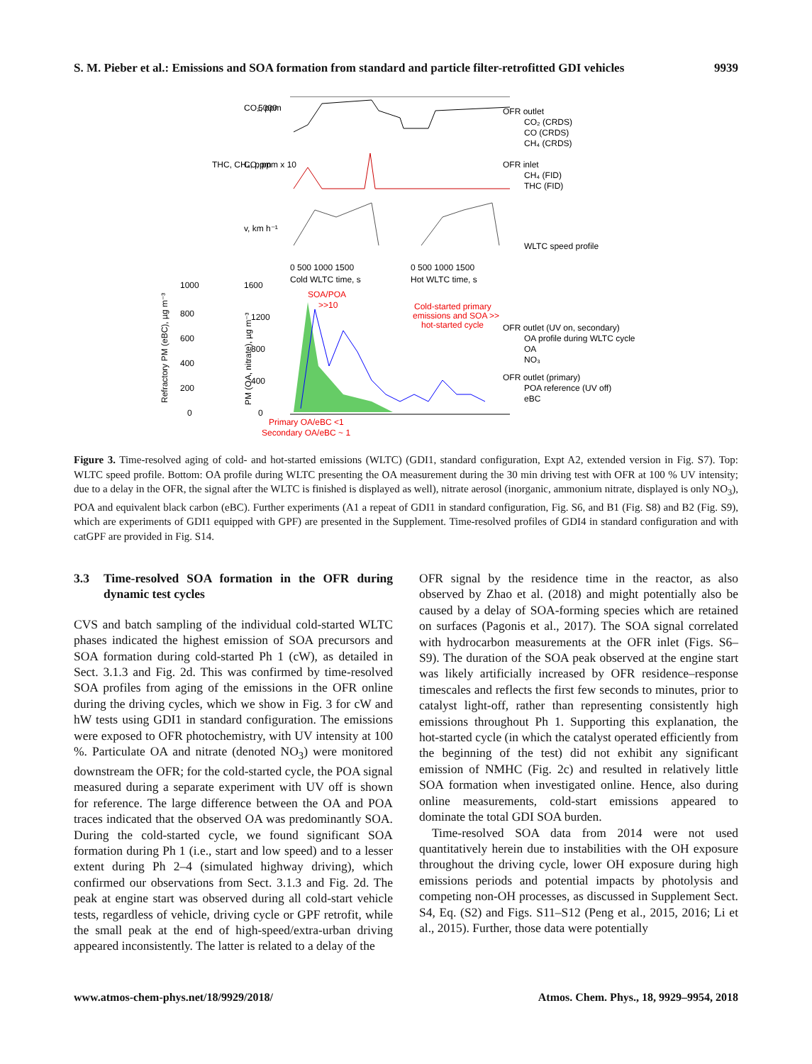S. M. Pieber et al.: Emissions and SOA formation from standard and particle filter-retrofitted GDI vehicles 9939
CO₂, ppm
5000
THC, CH₄, ppm
CO, ppm x 10
v, km h⁻¹
0 500 1000 1500
Cold WLTC time, s
0 500 1000 1500
Hot WLTC time, s
Refractory PM (eBC), µg m⁻³
1000
800
600
400
200
0
1600
1200
800
400
0
PM (OA, nitrate), µg m⁻³
SOA/POA
>>10
Cold-started primary
emissions and SOA >>
hot-started cycle
Primary OA/eBC <1
Secondary OA/eBC ~ 1
OFR outlet
CO₂ (CRDS)
CO (CRDS)
CH₄ (CRDS)
OFR inlet
CH₄ (FID)
THC (FID)
WLTC speed profile
OFR outlet (UV on, secondary)
OA profile during WLTC cycle
OA
NO₃
OFR outlet (primary)
POA reference (UV off)
eBC
Figure 3. Time-resolved aging of cold- and hot-started emissions (WLTC) (GDI1, standard configuration, Expt A2, extended version in Fig. S7). Top: WLTC speed profile. Bottom: OA profile during WLTC presenting the OA measurement during the 30 min driving test with OFR at 100 % UV intensity; due to a delay in the OFR, the signal after the WLTC is finished is displayed as well), nitrate aerosol (inorganic, ammonium nitrate, displayed is only NO<sub>3</sub>), POA and equivalent black carbon (eBC). Further experiments (A1 a repeat of GDI1 in standard configuration, Fig. S6, and B1 (Fig. S8) and B2 (Fig. S9), which are experiments of GDI1 equipped with GPF) are presented in the Supplement. Time-resolved profiles of GDI4 in standard configuration and with catGPF are provided in Fig. S14.
3.3 Time-resolved SOA formation in the OFR during dynamic test cycles
CVS and batch sampling of the individual cold-started WLTC phases indicated the highest emission of SOA precursors and SOA formation during cold-started Ph 1 (cW), as detailed in Sect. 3.1.3 and Fig. 2d. This was confirmed by time-resolved SOA profiles from aging of the emissions in the OFR online during the driving cycles, which we show in Fig. 3 for cW and hW tests using GDI1 in standard configuration. The emissions were exposed to OFR photochemistry, with UV intensity at 100 %. Particulate OA and nitrate (denoted NO<sub>3</sub>) were monitored downstream the OFR; for the cold-started cycle, the POA signal measured during a separate experiment with UV off is shown for reference. The large difference between the OA and POA traces indicated that the observed OA was predominantly SOA. During the cold-started cycle, we found significant SOA formation during Ph 1 (i.e., start and low speed) and to a lesser extent during Ph 2–4 (simulated highway driving), which confirmed our observations from Sect. 3.1.3 and Fig. 2d. The peak at engine start was observed during all cold-start vehicle tests, regardless of vehicle, driving cycle or GPF retrofit, while the small peak at the end of high-speed/extra-urban driving appeared inconsistently. The latter is related to a delay of the
OFR signal by the residence time in the reactor, as also observed by Zhao et al. (2018) and might potentially also be caused by a delay of SOA-forming species which are retained on surfaces (Pagonis et al., 2017). The SOA signal correlated with hydrocarbon measurements at the OFR inlet (Figs. S6–S9). The duration of the SOA peak observed at the engine start was likely artificially increased by OFR residence–response timescales and reflects the first few seconds to minutes, prior to catalyst light-off, rather than representing consistently high emissions throughout Ph 1. Supporting this explanation, the hot-started cycle (in which the catalyst operated efficiently from the beginning of the test) did not exhibit any significant emission of NMHC (Fig. 2c) and resulted in relatively little SOA formation when investigated online. Hence, also during online measurements, cold-start emissions appeared to dominate the total GDI SOA burden.
Time-resolved SOA data from 2014 were not used quantitatively herein due to instabilities with the OH exposure throughout the driving cycle, lower OH exposure during high emissions periods and potential impacts by photolysis and competing non-OH processes, as discussed in Supplement Sect. S4, Eq. (S2) and Figs. S11–S12 (Peng et al., 2015, 2016; Li et al., 2015). Further, those data were potentially
www.atmos-chem-phys.net/18/9929/2018/ Atmos. Chem. Phys., 18, 9929–9954, 2018